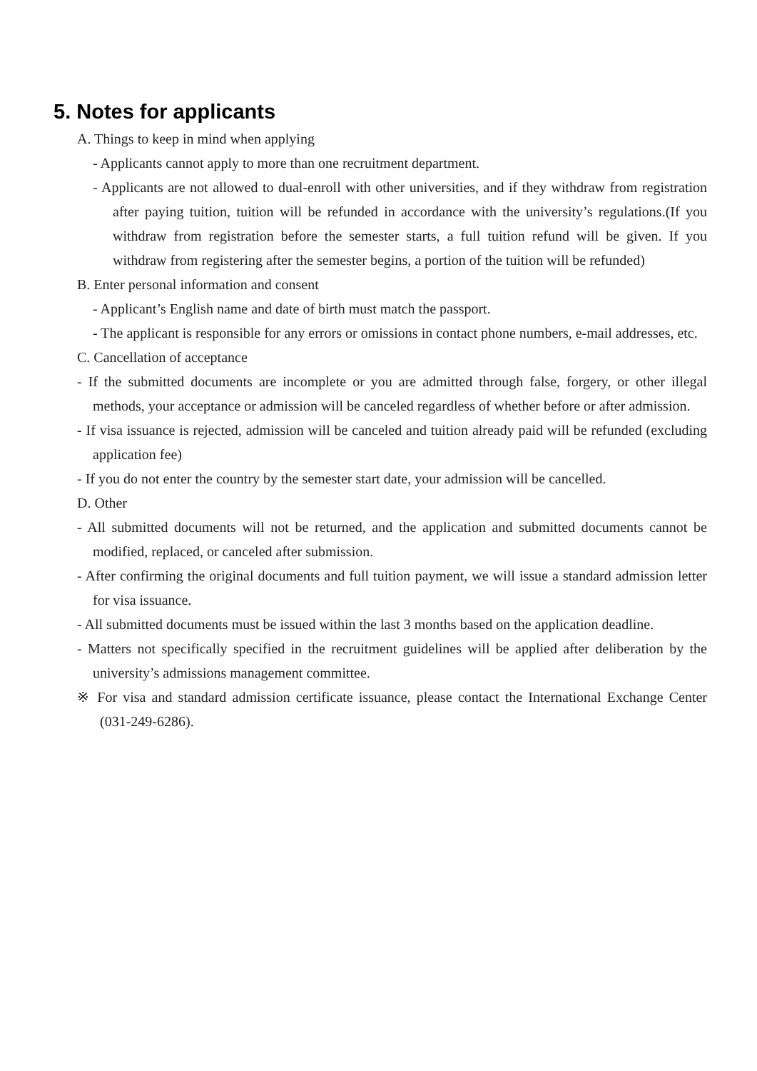5. Notes for applicants
A. Things to keep in mind when applying
- Applicants cannot apply to more than one recruitment department.
- Applicants are not allowed to dual-enroll with other universities, and if they withdraw from registration after paying tuition, tuition will be refunded in accordance with the university’s regulations.(If you withdraw from registration before the semester starts, a full tuition refund will be given. If you withdraw from registering after the semester begins, a portion of the tuition will be refunded)
B. Enter personal information and consent
- Applicant’s English name and date of birth must match the passport.
- The applicant is responsible for any errors or omissions in contact phone numbers, e-mail addresses, etc.
C. Cancellation of acceptance
- If the submitted documents are incomplete or you are admitted through false, forgery, or other illegal methods, your acceptance or admission will be canceled regardless of whether before or after admission.
- If visa issuance is rejected, admission will be canceled and tuition already paid will be refunded (excluding application fee)
- If you do not enter the country by the semester start date, your admission will be cancelled.
D. Other
- All submitted documents will not be returned, and the application and submitted documents cannot be modified, replaced, or canceled after submission.
- After confirming the original documents and full tuition payment, we will issue a standard admission letter for visa issuance.
- All submitted documents must be issued within the last 3 months based on the application deadline.
- Matters not specifically specified in the recruitment guidelines will be applied after deliberation by the university’s admissions management committee.
※ For visa and standard admission certificate issuance, please contact the International Exchange Center (031-249-6286).